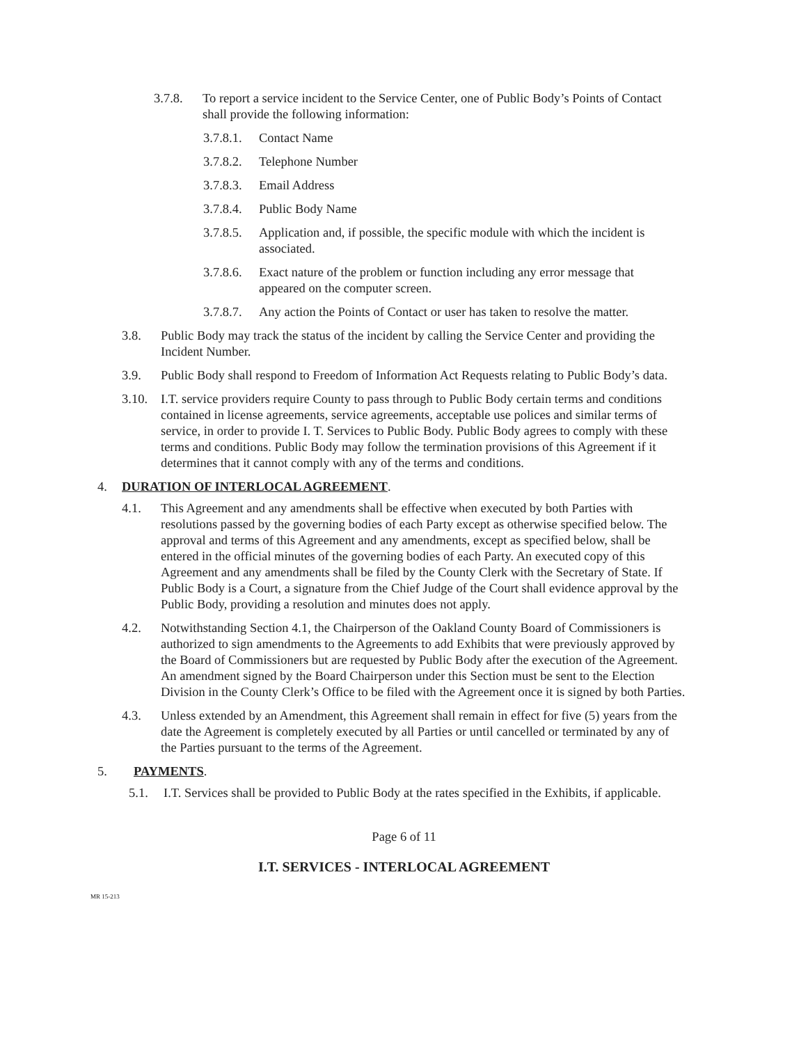3.7.8. To report a service incident to the Service Center, one of Public Body’s Points of Contact shall provide the following information:
3.7.8.1. Contact Name
3.7.8.2. Telephone Number
3.7.8.3. Email Address
3.7.8.4. Public Body Name
3.7.8.5. Application and, if possible, the specific module with which the incident is associated.
3.7.8.6. Exact nature of the problem or function including any error message that appeared on the computer screen.
3.7.8.7. Any action the Points of Contact or user has taken to resolve the matter.
3.8. Public Body may track the status of the incident by calling the Service Center and providing the Incident Number.
3.9. Public Body shall respond to Freedom of Information Act Requests relating to Public Body’s data.
3.10. I.T. service providers require County to pass through to Public Body certain terms and conditions contained in license agreements, service agreements, acceptable use polices and similar terms of service, in order to provide I. T. Services to Public Body. Public Body agrees to comply with these terms and conditions. Public Body may follow the termination provisions of this Agreement if it determines that it cannot comply with any of the terms and conditions.
4. DURATION OF INTERLOCAL AGREEMENT.
4.1. This Agreement and any amendments shall be effective when executed by both Parties with resolutions passed by the governing bodies of each Party except as otherwise specified below. The approval and terms of this Agreement and any amendments, except as specified below, shall be entered in the official minutes of the governing bodies of each Party. An executed copy of this Agreement and any amendments shall be filed by the County Clerk with the Secretary of State. If Public Body is a Court, a signature from the Chief Judge of the Court shall evidence approval by the Public Body, providing a resolution and minutes does not apply.
4.2. Notwithstanding Section 4.1, the Chairperson of the Oakland County Board of Commissioners is authorized to sign amendments to the Agreements to add Exhibits that were previously approved by the Board of Commissioners but are requested by Public Body after the execution of the Agreement. An amendment signed by the Board Chairperson under this Section must be sent to the Election Division in the County Clerk’s Office to be filed with the Agreement once it is signed by both Parties.
4.3. Unless extended by an Amendment, this Agreement shall remain in effect for five (5) years from the date the Agreement is completely executed by all Parties or until cancelled or terminated by any of the Parties pursuant to the terms of the Agreement.
5. PAYMENTS.
5.1. I.T. Services shall be provided to Public Body at the rates specified in the Exhibits, if applicable.
Page 6 of 11
I.T. SERVICES - INTERLOCAL AGREEMENT
MR 15-213